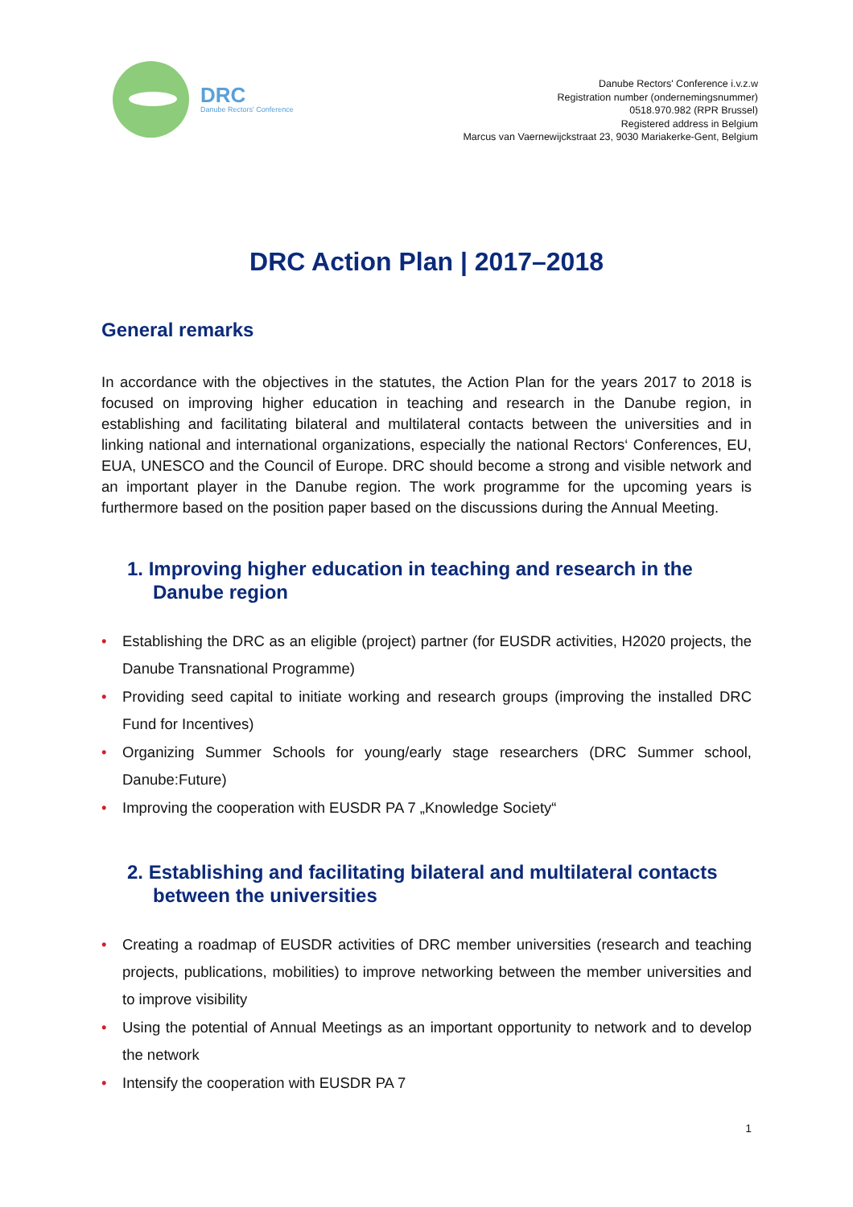DRC
Danube Rectors' Conference
Danube Rectors' Conference i.v.z.w
Registration number (ondernemingsnummer)
0518.970.982 (RPR Brussel)
Registered address in Belgium
Marcus van Vaernewijckstraat 23, 9030 Mariakerke-Gent, Belgium
DRC Action Plan | 2017–2018
General remarks
In accordance with the objectives in the statutes, the Action Plan for the years 2017 to 2018 is focused on improving higher education in teaching and research in the Danube region, in establishing and facilitating bilateral and multilateral contacts between the universities and in linking national and international organizations, especially the national Rectors‘ Conferences, EU, EUA, UNESCO and the Council of Europe. DRC should become a strong and visible network and an important player in the Danube region. The work programme for the upcoming years is furthermore based on the position paper based on the discussions during the Annual Meeting.
1. Improving higher education in teaching and research in the Danube region
• Establishing the DRC as an eligible (project) partner (for EUSDR activities, H2020 projects, the Danube Transnational Programme)
• Providing seed capital to initiate working and research groups (improving the installed DRC Fund for Incentives)
• Organizing Summer Schools for young/early stage researchers (DRC Summer school, Danube:Future)
• Improving the cooperation with EUSDR PA 7 „Knowledge Society“
2. Establishing and facilitating bilateral and multilateral contacts between the universities
• Creating a roadmap of EUSDR activities of DRC member universities (research and teaching projects, publications, mobilities) to improve networking between the member universities and to improve visibility
• Using the potential of Annual Meetings as an important opportunity to network and to develop the network
• Intensify the cooperation with EUSDR PA 7
1